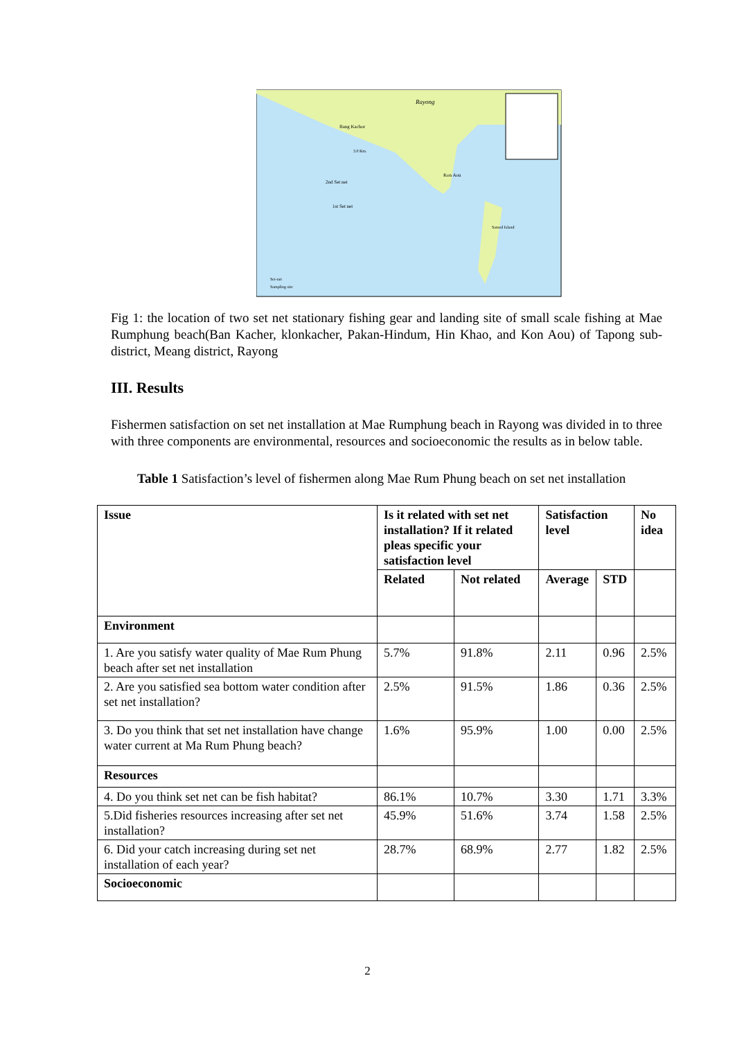Rayong
Bang Kachor
3.0 Km.
2nd Set net
1st Set net
Kon Aou
Samed Island
Set-net
Sampling site
Fig 1: the location of two set net stationary fishing gear and landing site of small scale fishing at Mae Rumphung beach(Ban Kacher, klonkacher, Pakan-Hindum, Hin Khao, and Kon Aou) of Tapong sub-district, Meang district, Rayong
III. Results
Fishermen satisfaction on set net installation at Mae Rumphung beach in Rayong was divided in to three with three components are environmental, resources and socioeconomic the results as in below table.
Table 1 Satisfaction’s level of fishermen along Mae Rum Phung beach on set net installation
| Issue | Is it related with set net installation? If it related pleas specific your satisfaction level | | Satisfaction level | | No idea |
| --- | --- | --- | --- | --- | --- |
| | Related | Not related | Average | STD | |
| Environment | | | | | |
| 1. Are you satisfy water quality of Mae Rum Phung beach after set net installation | 5.7% | 91.8% | 2.11 | 0.96 | 2.5% |
| 2. Are you satisfied sea bottom water condition after set net installation? | 2.5% | 91.5% | 1.86 | 0.36 | 2.5% |
| 3. Do you think that set net installation have change water current at Ma Rum Phung beach? | 1.6% | 95.9% | 1.00 | 0.00 | 2.5% |
| Resources | | | | | |
| 4. Do you think set net can be fish habitat? | 86.1% | 10.7% | 3.30 | 1.71 | 3.3% |
| 5.Did fisheries resources increasing after set net installation? | 45.9% | 51.6% | 3.74 | 1.58 | 2.5% |
| 6. Did your catch increasing during set net installation of each year? | 28.7% | 68.9% | 2.77 | 1.82 | 2.5% |
| Socioeconomic | | | | | |
2